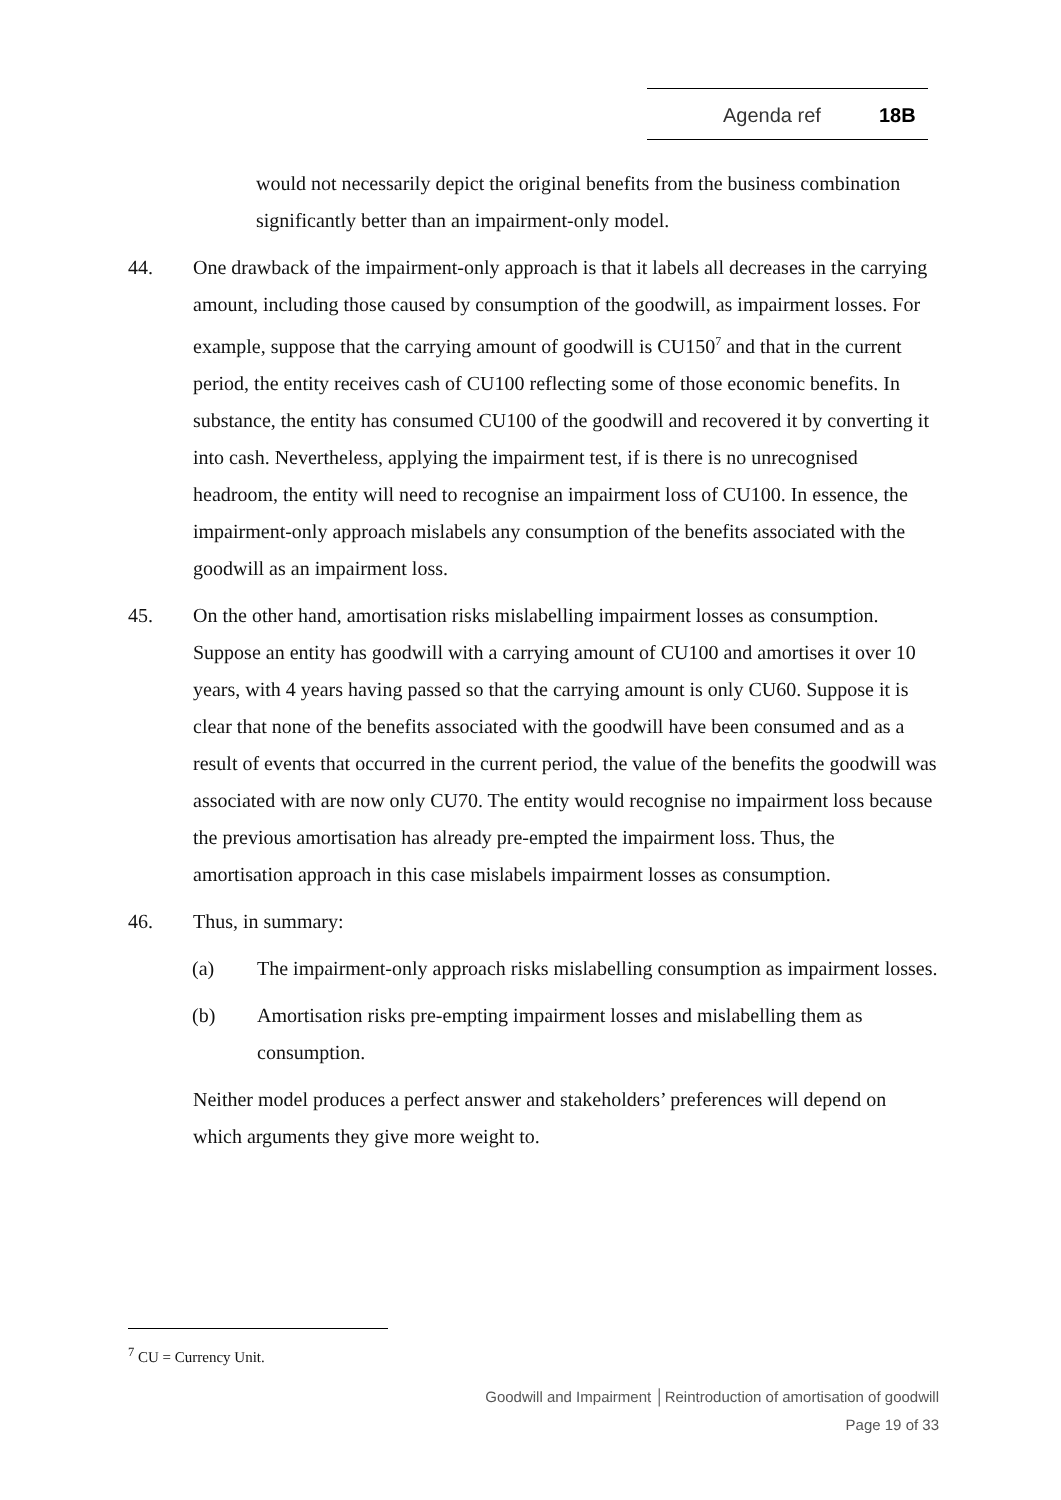Agenda ref 18B
would not necessarily depict the original benefits from the business combination significantly better than an impairment-only model.
44. One drawback of the impairment-only approach is that it labels all decreases in the carrying amount, including those caused by consumption of the goodwill, as impairment losses. For example, suppose that the carrying amount of goodwill is CU150<sup>7</sup> and that in the current period, the entity receives cash of CU100 reflecting some of those economic benefits. In substance, the entity has consumed CU100 of the goodwill and recovered it by converting it into cash. Nevertheless, applying the impairment test, if is there is no unrecognised headroom, the entity will need to recognise an impairment loss of CU100. In essence, the impairment-only approach mislabels any consumption of the benefits associated with the goodwill as an impairment loss.
45. On the other hand, amortisation risks mislabelling impairment losses as consumption. Suppose an entity has goodwill with a carrying amount of CU100 and amortises it over 10 years, with 4 years having passed so that the carrying amount is only CU60. Suppose it is clear that none of the benefits associated with the goodwill have been consumed and as a result of events that occurred in the current period, the value of the benefits the goodwill was associated with are now only CU70. The entity would recognise no impairment loss because the previous amortisation has already pre-empted the impairment loss. Thus, the amortisation approach in this case mislabels impairment losses as consumption.
46. Thus, in summary:
(a) The impairment-only approach risks mislabelling consumption as impairment losses.
(b) Amortisation risks pre-empting impairment losses and mislabelling them as consumption.
Neither model produces a perfect answer and stakeholders’ preferences will depend on which arguments they give more weight to.
<sup>7</sup> CU = Currency Unit.
Goodwill and Impairment │Reintroduction of amortisation of goodwill
Page 19 of 33